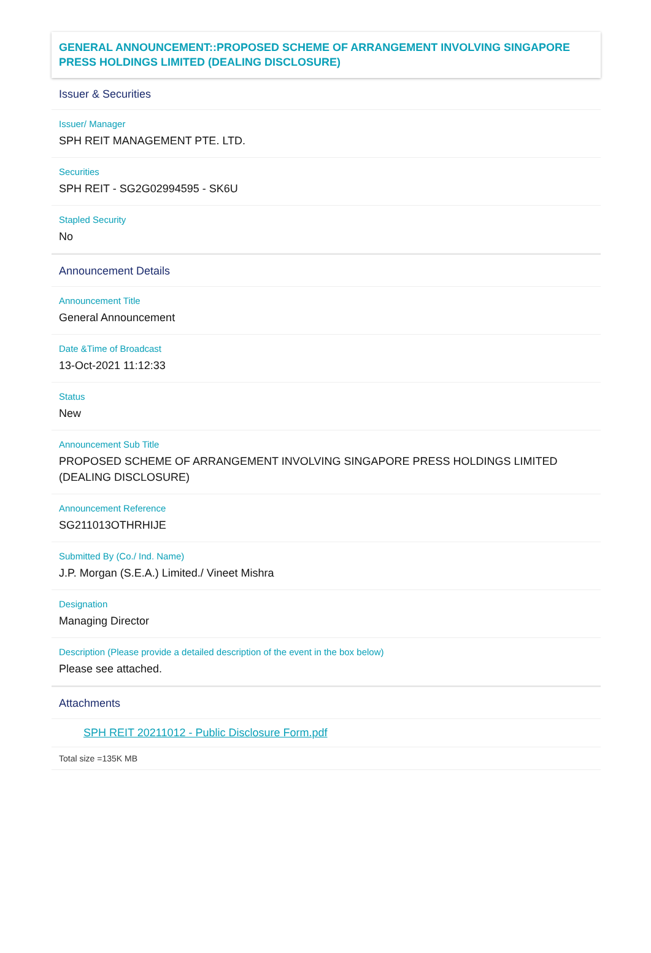GENERAL ANNOUNCEMENT::PROPOSED SCHEME OF ARRANGEMENT INVOLVING SINGAPORE PRESS HOLDINGS LIMITED (DEALING DISCLOSURE)
Issuer & Securities
Issuer/ Manager
SPH REIT MANAGEMENT PTE. LTD.
Securities
SPH REIT - SG2G02994595 - SK6U
Stapled Security
No
Announcement Details
Announcement Title
General Announcement
Date &Time of Broadcast
13-Oct-2021 11:12:33
Status
New
Announcement Sub Title
PROPOSED SCHEME OF ARRANGEMENT INVOLVING SINGAPORE PRESS HOLDINGS LIMITED (DEALING DISCLOSURE)
Announcement Reference
SG211013OTHRHIJE
Submitted By (Co./ Ind. Name)
J.P. Morgan (S.E.A.) Limited./ Vineet Mishra
Designation
Managing Director
Description (Please provide a detailed description of the event in the box below)
Please see attached.
Attachments
SPH REIT 20211012 - Public Disclosure Form.pdf
Total size =135K MB